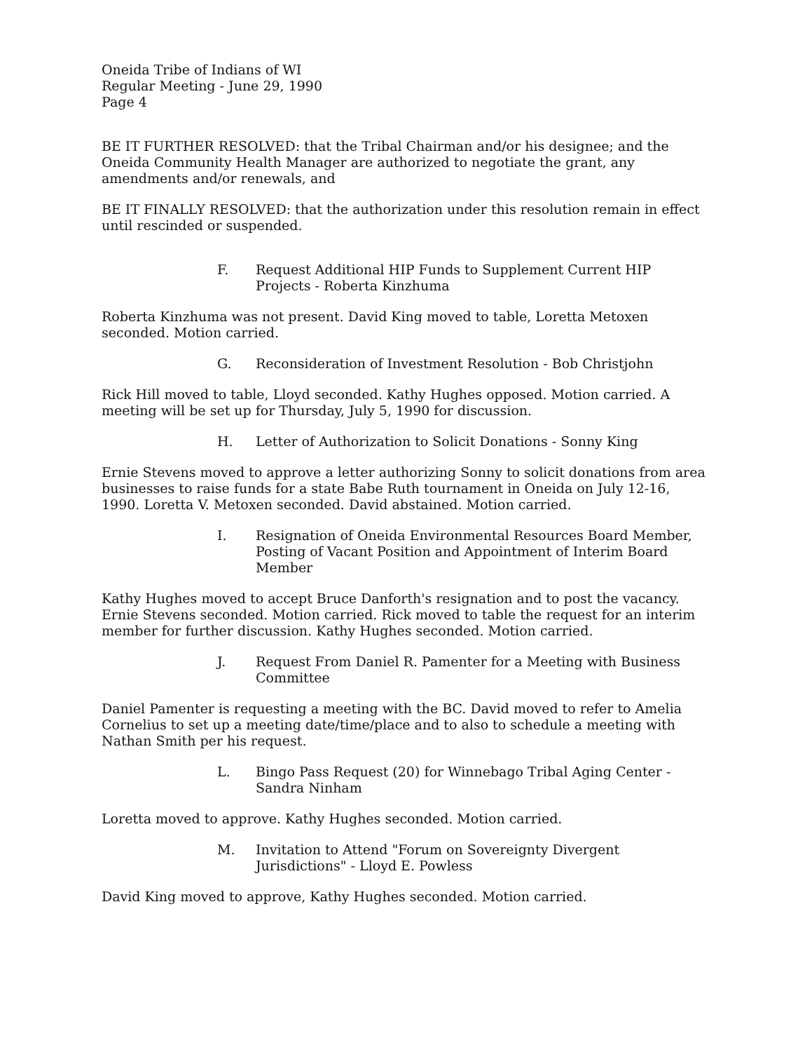Oneida Tribe of Indians of WI
Regular Meeting - June 29, 1990
Page 4
BE IT FURTHER RESOLVED: that the Tribal Chairman and/or his designee; and the Oneida Community Health Manager are authorized to negotiate the grant, any amendments and/or renewals, and
BE IT FINALLY RESOLVED: that the authorization under this resolution remain in effect until rescinded or suspended.
F. Request Additional HIP Funds to Supplement Current HIP Projects - Roberta Kinzhuma
Roberta Kinzhuma was not present. David King moved to table, Loretta Metoxen seconded. Motion carried.
G. Reconsideration of Investment Resolution - Bob Christjohn
Rick Hill moved to table, Lloyd seconded. Kathy Hughes opposed. Motion carried. A meeting will be set up for Thursday, July 5, 1990 for discussion.
H. Letter of Authorization to Solicit Donations - Sonny King
Ernie Stevens moved to approve a letter authorizing Sonny to solicit donations from area businesses to raise funds for a state Babe Ruth tournament in Oneida on July 12-16, 1990. Loretta V. Metoxen seconded. David abstained. Motion carried.
I. Resignation of Oneida Environmental Resources Board Member, Posting of Vacant Position and Appointment of Interim Board Member
Kathy Hughes moved to accept Bruce Danforth's resignation and to post the vacancy. Ernie Stevens seconded. Motion carried. Rick moved to table the request for an interim member for further discussion. Kathy Hughes seconded. Motion carried.
J. Request From Daniel R. Pamenter for a Meeting with Business Committee
Daniel Pamenter is requesting a meeting with the BC. David moved to refer to Amelia Cornelius to set up a meeting date/time/place and to also to schedule a meeting with Nathan Smith per his request.
L. Bingo Pass Request (20) for Winnebago Tribal Aging Center - Sandra Ninham
Loretta moved to approve. Kathy Hughes seconded. Motion carried.
M. Invitation to Attend "Forum on Sovereignty Divergent Jurisdictions" - Lloyd E. Powless
David King moved to approve, Kathy Hughes seconded. Motion carried.